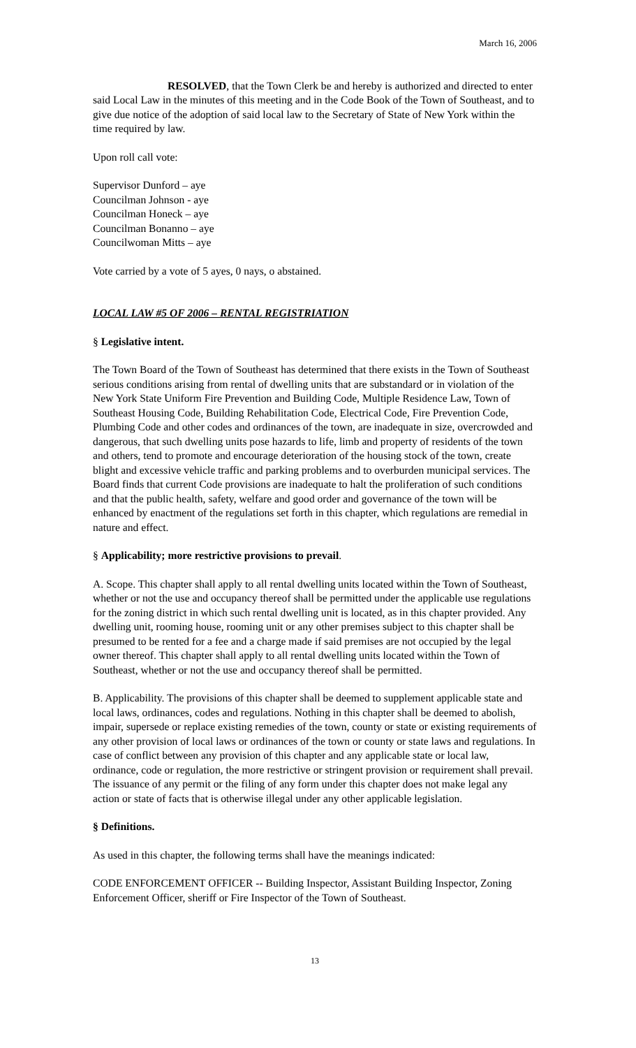March 16, 2006
RESOLVED, that the Town Clerk be and hereby is authorized and directed to enter said Local Law in the minutes of this meeting and in the Code Book of the Town of Southeast, and to give due notice of the adoption of said local law to the Secretary of State of New York within the time required by law.
Upon roll call vote:
Supervisor Dunford – aye
Councilman Johnson - aye
Councilman Honeck – aye
Councilman Bonanno – aye
Councilwoman Mitts – aye
Vote carried by a vote of 5 ayes, 0 nays, o abstained.
LOCAL LAW #5 OF 2006 – RENTAL REGISTRIATION
§ Legislative intent.
The Town Board of the Town of Southeast has determined that there exists in the Town of Southeast serious conditions arising from rental of dwelling units that are substandard or in violation of the New York State Uniform Fire Prevention and Building Code, Multiple Residence Law, Town of Southeast Housing Code, Building Rehabilitation Code, Electrical Code, Fire Prevention Code, Plumbing Code and other codes and ordinances of the town, are inadequate in size, overcrowded and dangerous, that such dwelling units pose hazards to life, limb and property of residents of the town and others, tend to promote and encourage deterioration of the housing stock of the town, create blight and excessive vehicle traffic and parking problems and to overburden municipal services. The Board finds that current Code provisions are inadequate to halt the proliferation of such conditions and that the public health, safety, welfare and good order and governance of the town will be enhanced by enactment of the regulations set forth in this chapter, which regulations are remedial in nature and effect.
§ Applicability; more restrictive provisions to prevail.
A. Scope. This chapter shall apply to all rental dwelling units located within the Town of Southeast, whether or not the use and occupancy thereof shall be permitted under the applicable use regulations for the zoning district in which such rental dwelling unit is located, as in this chapter provided. Any dwelling unit, rooming house, rooming unit or any other premises subject to this chapter shall be presumed to be rented for a fee and a charge made if said premises are not occupied by the legal owner thereof. This chapter shall apply to all rental dwelling units located within the Town of Southeast, whether or not the use and occupancy thereof shall be permitted.
B. Applicability. The provisions of this chapter shall be deemed to supplement applicable state and local laws, ordinances, codes and regulations. Nothing in this chapter shall be deemed to abolish, impair, supersede or replace existing remedies of the town, county or state or existing requirements of any other provision of local laws or ordinances of the town or county or state laws and regulations. In case of conflict between any provision of this chapter and any applicable state or local law, ordinance, code or regulation, the more restrictive or stringent provision or requirement shall prevail. The issuance of any permit or the filing of any form under this chapter does not make legal any action or state of facts that is otherwise illegal under any other applicable legislation.
§ Definitions.
As used in this chapter, the following terms shall have the meanings indicated:
CODE ENFORCEMENT OFFICER -- Building Inspector, Assistant Building Inspector, Zoning Enforcement Officer, sheriff or Fire Inspector of the Town of Southeast.
13